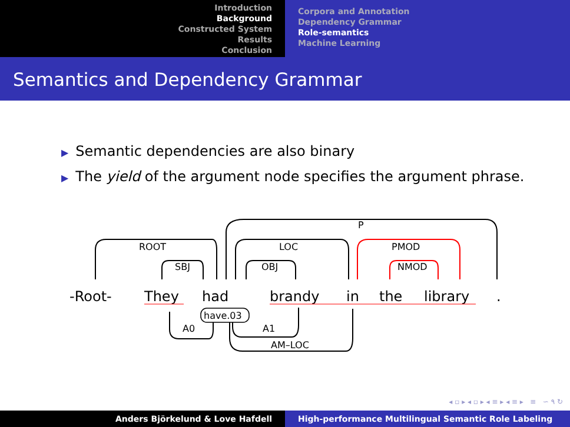Introduction
Background
Constructed System
Results
Conclusion
Corpora and Annotation
Dependency Grammar
Role-semantics
Machine Learning
Semantics and Dependency Grammar
▶ Semantic dependencies are also binary
▶ The yield of the argument node specifies the argument phrase.
-Root-
They
had
brandy
in
the
library
.
have.03
ROOT
SBJ
P
LOC
OBJ
PMOD
NMOD
A0
A1
AM–LOC
◂ ▫ ▸ ◂ ▫ ▸ ◂ ≡ ▸ ◂ ≡ ▸ ≡ ∽ ۹ ↻
Anders Björkelund & Love Hafdell High-performance Multilingual Semantic Role Labeling